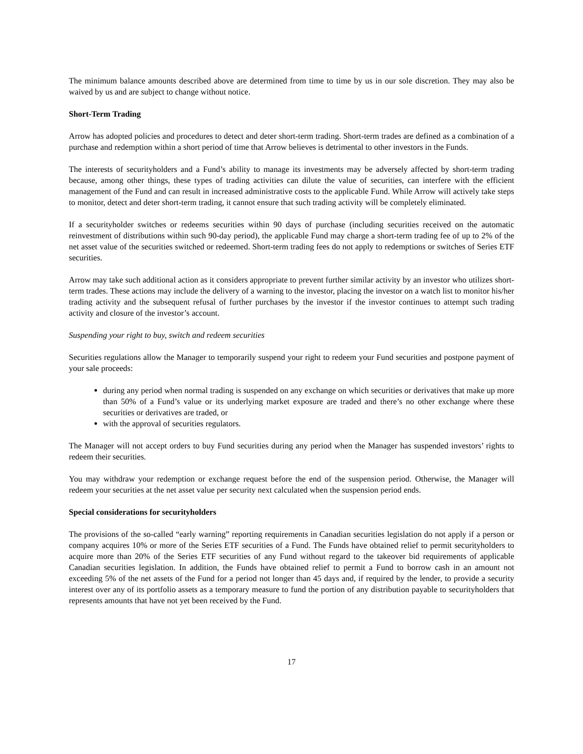The minimum balance amounts described above are determined from time to time by us in our sole discretion. They may also be waived by us and are subject to change without notice.
Short-Term Trading
Arrow has adopted policies and procedures to detect and deter short-term trading. Short-term trades are defined as a combination of a purchase and redemption within a short period of time that Arrow believes is detrimental to other investors in the Funds.
The interests of securityholders and a Fund’s ability to manage its investments may be adversely affected by short-term trading because, among other things, these types of trading activities can dilute the value of securities, can interfere with the efficient management of the Fund and can result in increased administrative costs to the applicable Fund. While Arrow will actively take steps to monitor, detect and deter short-term trading, it cannot ensure that such trading activity will be completely eliminated.
If a securityholder switches or redeems securities within 90 days of purchase (including securities received on the automatic reinvestment of distributions within such 90-day period), the applicable Fund may charge a short-term trading fee of up to 2% of the net asset value of the securities switched or redeemed. Short-term trading fees do not apply to redemptions or switches of Series ETF securities.
Arrow may take such additional action as it considers appropriate to prevent further similar activity by an investor who utilizes short-term trades. These actions may include the delivery of a warning to the investor, placing the investor on a watch list to monitor his/her trading activity and the subsequent refusal of further purchases by the investor if the investor continues to attempt such trading activity and closure of the investor’s account.
Suspending your right to buy, switch and redeem securities
Securities regulations allow the Manager to temporarily suspend your right to redeem your Fund securities and postpone payment of your sale proceeds:
during any period when normal trading is suspended on any exchange on which securities or derivatives that make up more than 50% of a Fund’s value or its underlying market exposure are traded and there’s no other exchange where these securities or derivatives are traded, or
with the approval of securities regulators.
The Manager will not accept orders to buy Fund securities during any period when the Manager has suspended investors’ rights to redeem their securities.
You may withdraw your redemption or exchange request before the end of the suspension period. Otherwise, the Manager will redeem your securities at the net asset value per security next calculated when the suspension period ends.
Special considerations for securityholders
The provisions of the so-called “early warning” reporting requirements in Canadian securities legislation do not apply if a person or company acquires 10% or more of the Series ETF securities of a Fund. The Funds have obtained relief to permit securityholders to acquire more than 20% of the Series ETF securities of any Fund without regard to the takeover bid requirements of applicable Canadian securities legislation. In addition, the Funds have obtained relief to permit a Fund to borrow cash in an amount not exceeding 5% of the net assets of the Fund for a period not longer than 45 days and, if required by the lender, to provide a security interest over any of its portfolio assets as a temporary measure to fund the portion of any distribution payable to securityholders that represents amounts that have not yet been received by the Fund.
17